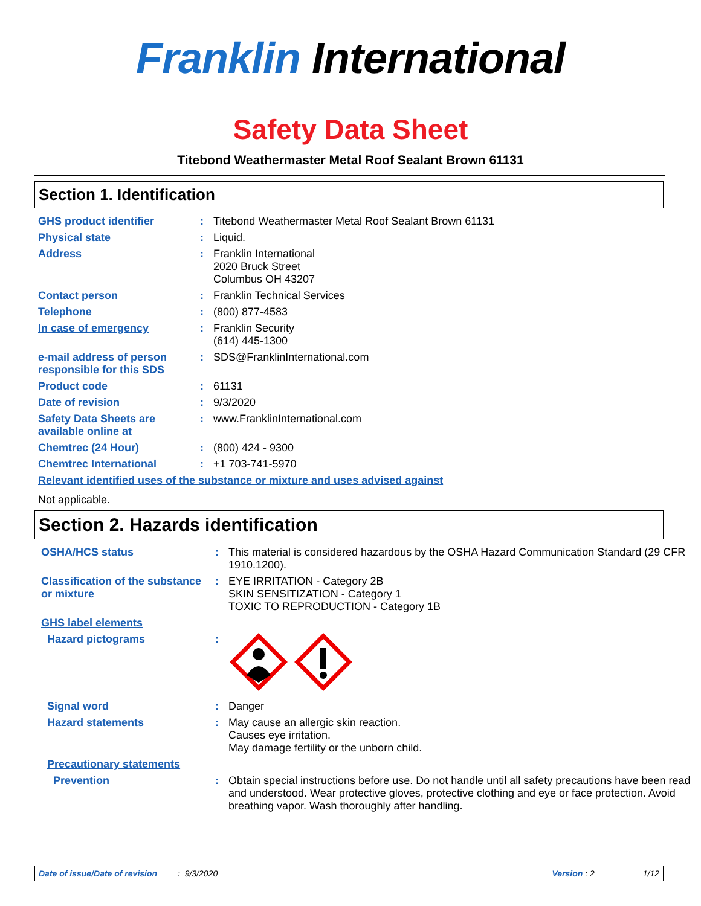Franklin International
Safety Data Sheet
Titebond Weathermaster Metal Roof Sealant Brown 61131
Section 1. Identification
| GHS product identifier | : | Titebond Weathermaster Metal Roof Sealant Brown 61131 |
| Physical state | : | Liquid. |
| Address | : | Franklin International 2020 Bruck Street Columbus OH 43207 |
| Contact person | : | Franklin Technical Services |
| Telephone | : | (800) 877-4583 |
| In case of emergency | : | Franklin Security (614) 445-1300 |
| e-mail address of person responsible for this SDS | : | SDS@FranklinInternational.com |
| Product code | : | 61131 |
| Date of revision | : | 9/3/2020 |
| Safety Data Sheets are available online at | : | www.FranklinInternational.com |
| Chemtrec (24 Hour) | : | (800) 424 - 9300 |
| Chemtrec International | : | +1 703-741-5970 |
| Relevant identified uses of the substance or mixture and uses advised against | | |
| Not applicable. | | |
Section 2. Hazards identification
| OSHA/HCS status | : | This material is considered hazardous by the OSHA Hazard Communication Standard (29 CFR 1910.1200). |
| Classification of the substance or mixture | : | EYE IRRITATION - Category 2B SKIN SENSITIZATION - Category 1 TOXIC TO REPRODUCTION - Category 1B |
| GHS label elements | | |
| Hazard pictograms | : | |
| Signal word | : | Danger |
| Hazard statements | : | May cause an allergic skin reaction. Causes eye irritation. May damage fertility or the unborn child. |
| Precautionary statements | | |
| Prevention | : | Obtain special instructions before use. Do not handle until all safety precautions have been read and understood. Wear protective gloves, protective clothing and eye or face protection. Avoid breathing vapor. Wash thoroughly after handling. |
Date of issue/Date of revision: 9/3/2020 Version : 2 1/12